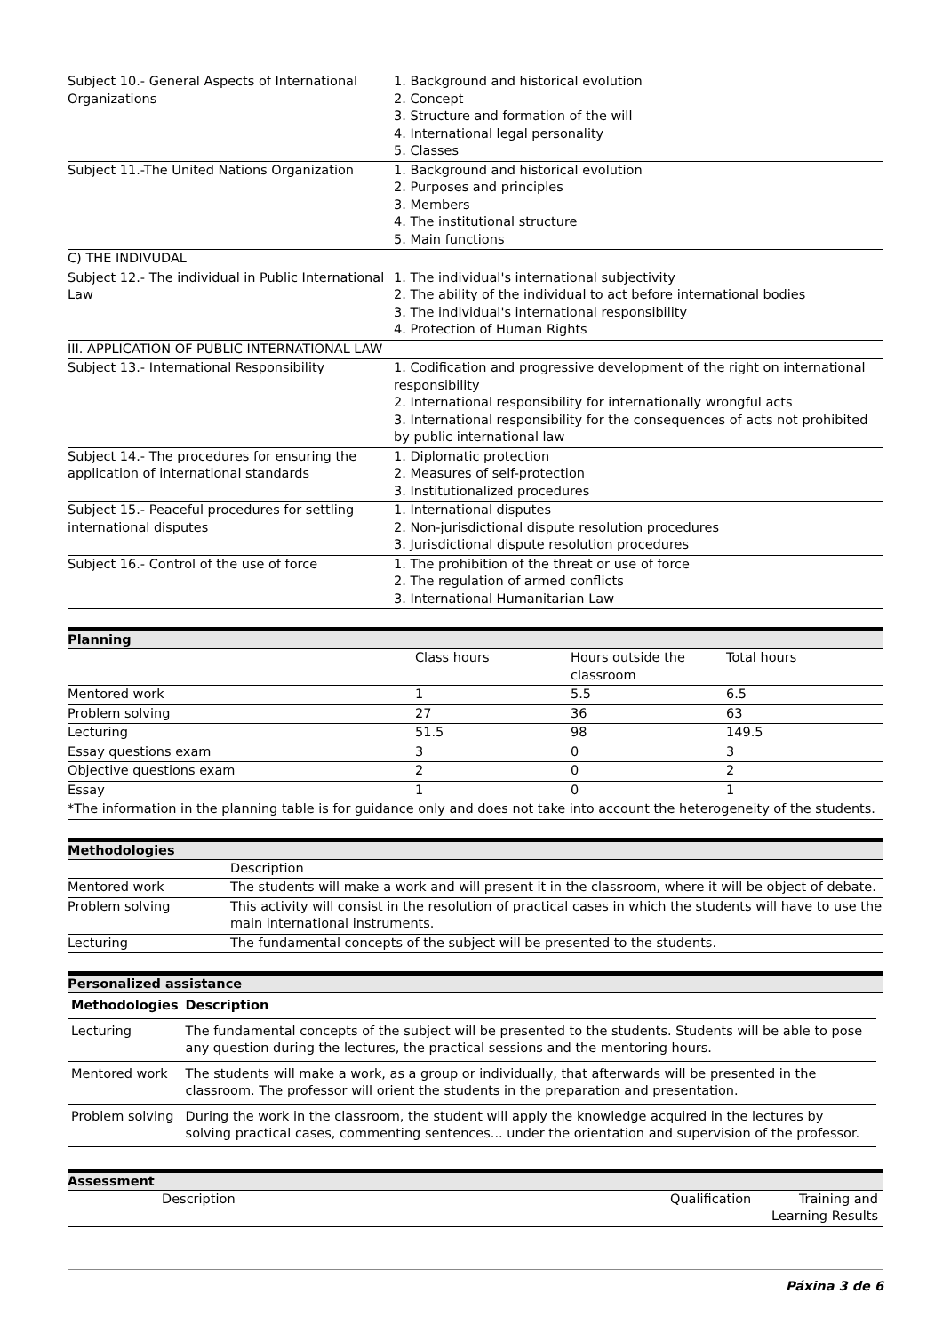| Subject 10.- General Aspects of International Organizations | 1. Background and historical evolution 2. Concept 3. Structure and formation of the will 4. International legal personality 5. Classes |
| Subject 11.-The United Nations Organization | 1. Background and historical evolution 2. Purposes and principles 3. Members 4. The institutional structure 5. Main functions |
| C) THE INDIVUDAL | |
| Subject 12.- The individual in Public International Law | 1. The individual's international subjectivity 2. The ability of the individual to act before international bodies 3. The individual's international responsibility 4. Protection of Human Rights |
| III. APPLICATION OF PUBLIC INTERNATIONAL LAW | |
| Subject 13.- International Responsibility | 1. Codification and progressive development of the right on international responsibility 2. International responsibility for internationally wrongful acts 3. International responsibility for the consequences of acts not prohibited by public international law |
| Subject 14.- The procedures for ensuring the application of international standards | 1. Diplomatic protection 2. Measures of self-protection 3. Institutionalized procedures |
| Subject 15.- Peaceful procedures for settling international disputes | 1. International disputes 2. Non-jurisdictional dispute resolution procedures 3. Jurisdictional dispute resolution procedures |
| Subject 16.- Control of the use of force | 1. The prohibition of the threat or use of force 2. The regulation of armed conflicts 3. International Humanitarian Law |
Planning
| | Class hours | Hours outside the classroom | Total hours |
| Mentored work | 1 | 5.5 | 6.5 |
| Problem solving | 27 | 36 | 63 |
| Lecturing | 51.5 | 98 | 149.5 |
| Essay questions exam | 3 | 0 | 3 |
| Objective questions exam | 2 | 0 | 2 |
| Essay | 1 | 0 | 1 |
| *The information in the planning table is for guidance only and does not take into account the heterogeneity of the students. | | | |
Methodologies
| | Description |
| Mentored work | The students will make a work and will present it in the classroom, where it will be object of debate. |
| Problem solving | This activity will consist in the resolution of practical cases in which the students will have to use the main international instruments. |
| Lecturing | The fundamental concepts of the subject will be presented to the students. |
Personalized assistance
| Methodologies | Description |
| --- | --- |
| Lecturing | The fundamental concepts of the subject will be presented to the students. Students will be able to pose any question during the lectures, the practical sessions and the mentoring hours. |
| Mentored work | The students will make a work, as a group or individually, that afterwards will be presented in the classroom. The professor will orient the students in the preparation and presentation. |
| Problem solving | During the work in the classroom, the student will apply the knowledge acquired in the lectures by solving practical cases, commenting sentences... under the orientation and supervision of the professor. |
Assessment
| | Description | Qualification | Training and Learning Results |
Páxina 3 de 6